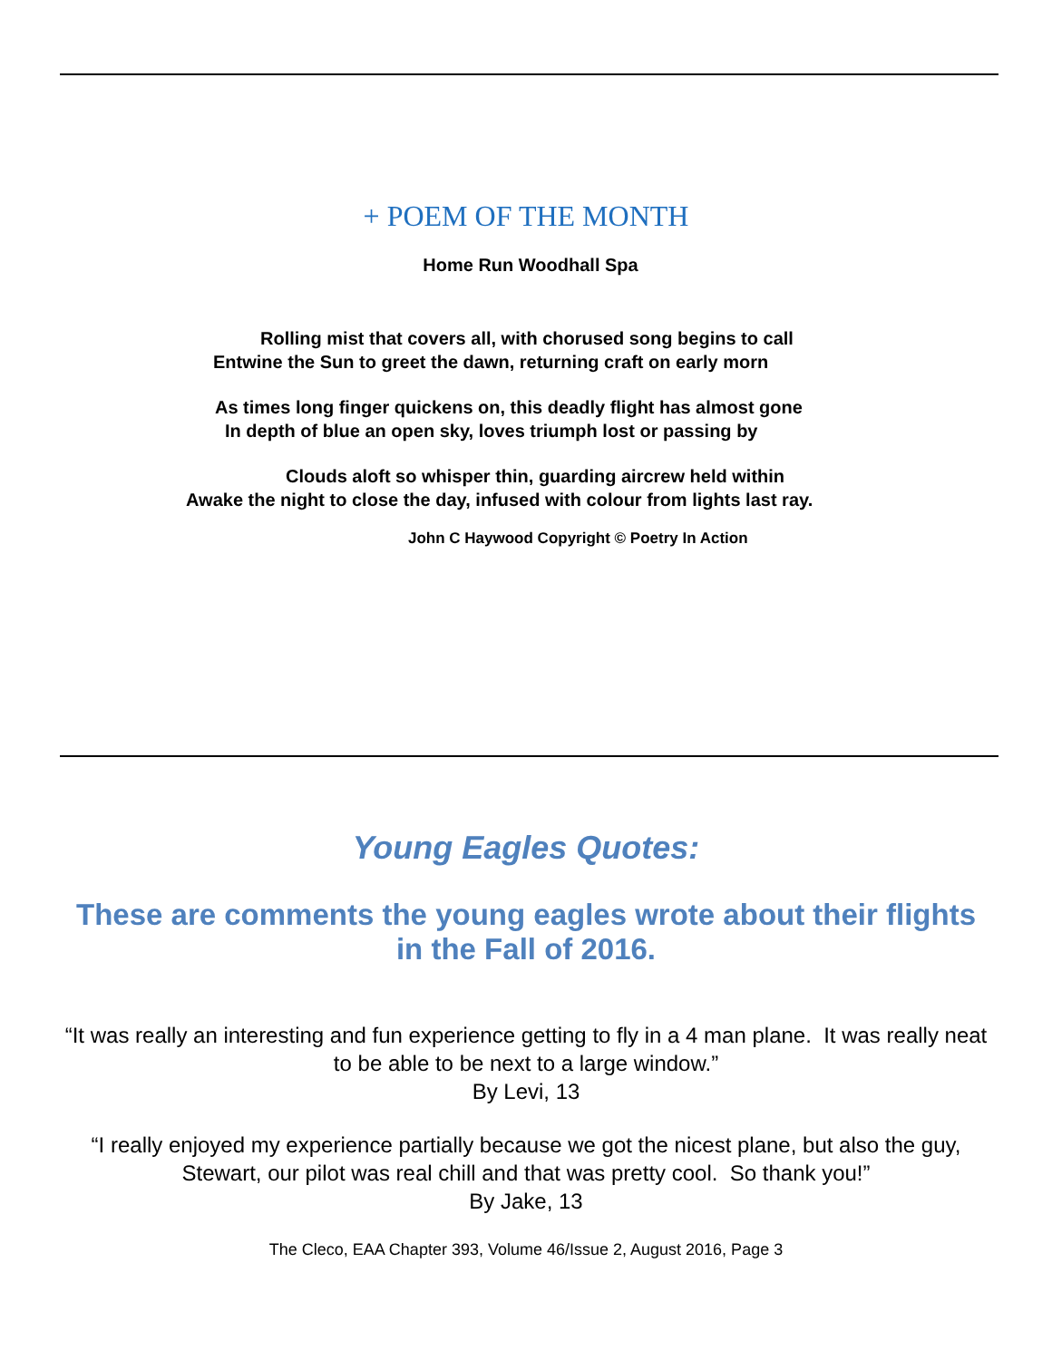+ POEM OF THE MONTH
Home Run Woodhall Spa
Rolling mist that covers all, with chorused song begins to call
Entwine the Sun to greet the dawn, returning craft on early morn
As times long finger quickens on, this deadly flight has almost gone
In depth of blue an open sky, loves triumph lost or passing by
Clouds aloft so whisper thin, guarding aircrew held within
Awake the night to close the day, infused with colour from lights last ray.
John C Haywood Copyright © Poetry In Action
Young Eagles Quotes:
These are comments the young eagles wrote about their flights
in the Fall of 2016.
“It was really an interesting and fun experience getting to fly in a 4 man plane. It was really neat to be able to be next to a large window.”
By Levi, 13
“I really enjoyed my experience partially because we got the nicest plane, but also the guy, Stewart, our pilot was real chill and that was pretty cool. So thank you!”
By Jake, 13
The Cleco, EAA Chapter 393, Volume 46/Issue 2, August 2016, Page 3